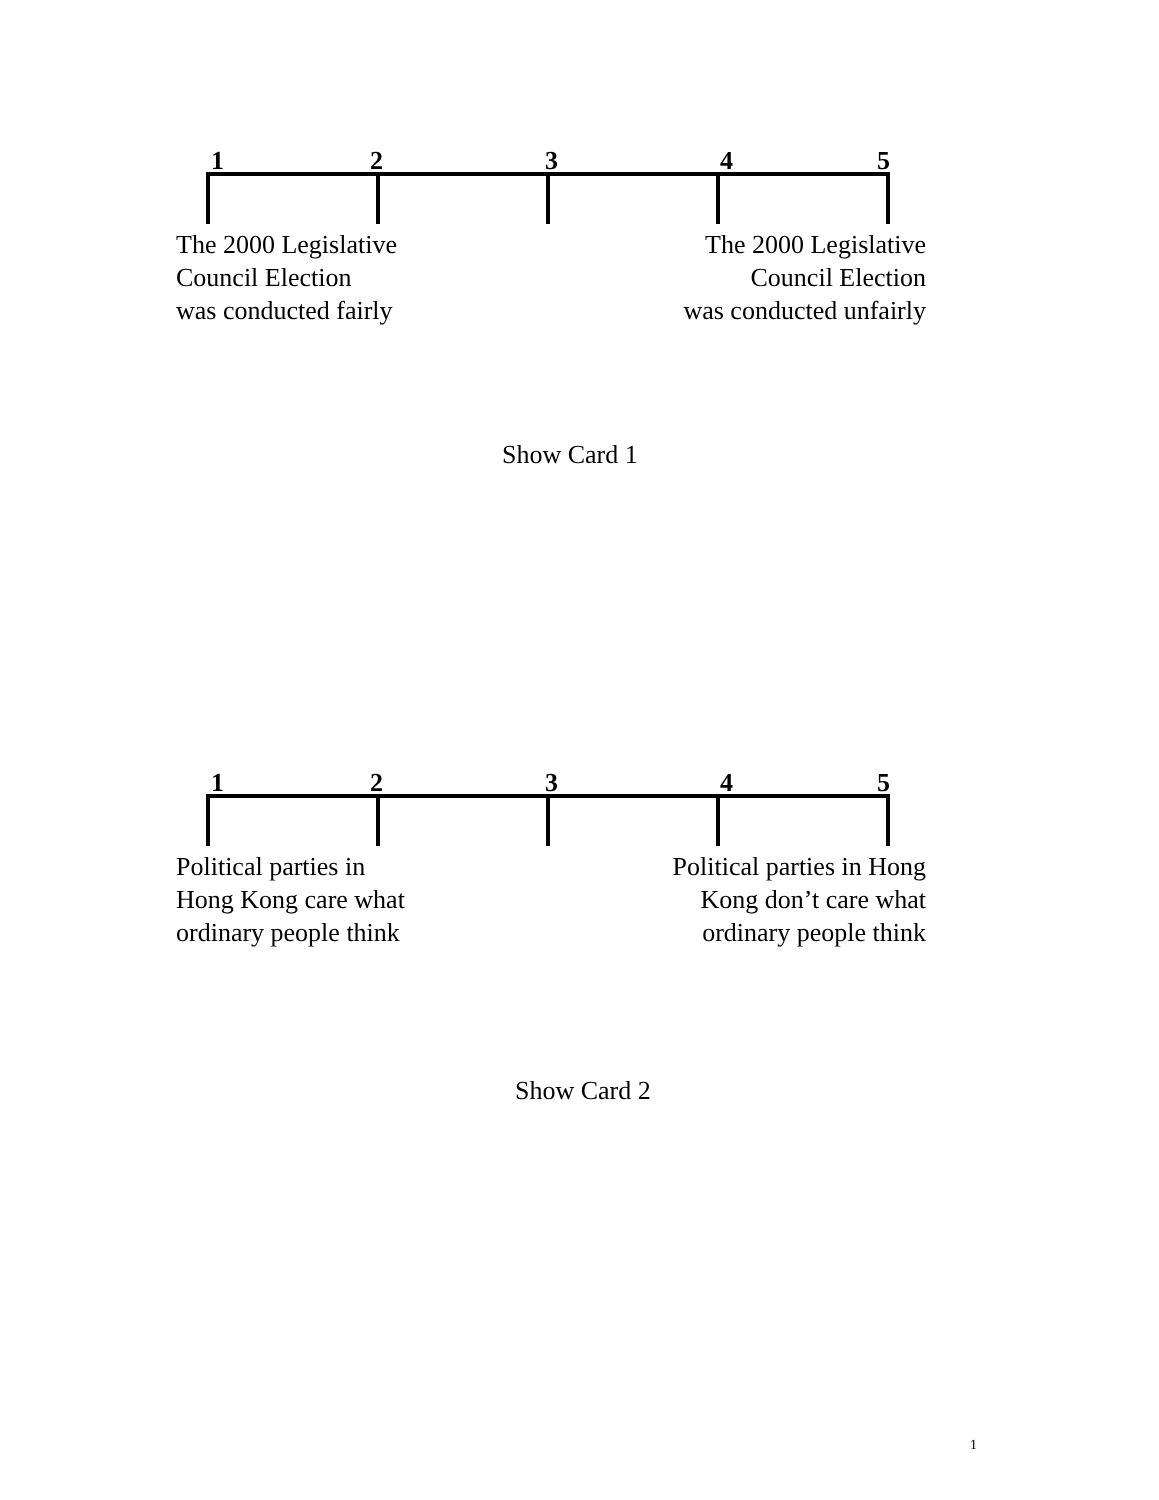1 2 3 4 5
The 2000 Legislative
Council Election
was conducted fairly
The 2000 Legislative
Council Election
was conducted unfairly
Show Card 1
1 2 3 4 5
Political parties in
Hong Kong care what
ordinary people think
Political parties in Hong
Kong don’t care what
ordinary people think
Show Card 2
1